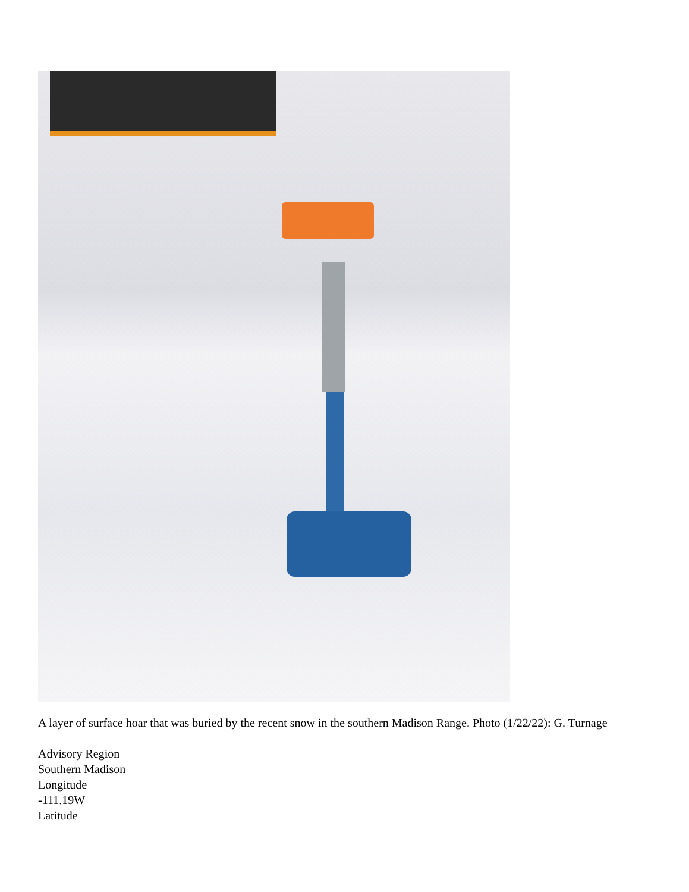A layer of surface hoar that was buried by the recent snow in the southern Madison Range. Photo (1/22/22): G. Turnage
Advisory Region
Southern Madison
Longitude
-111.19W
Latitude